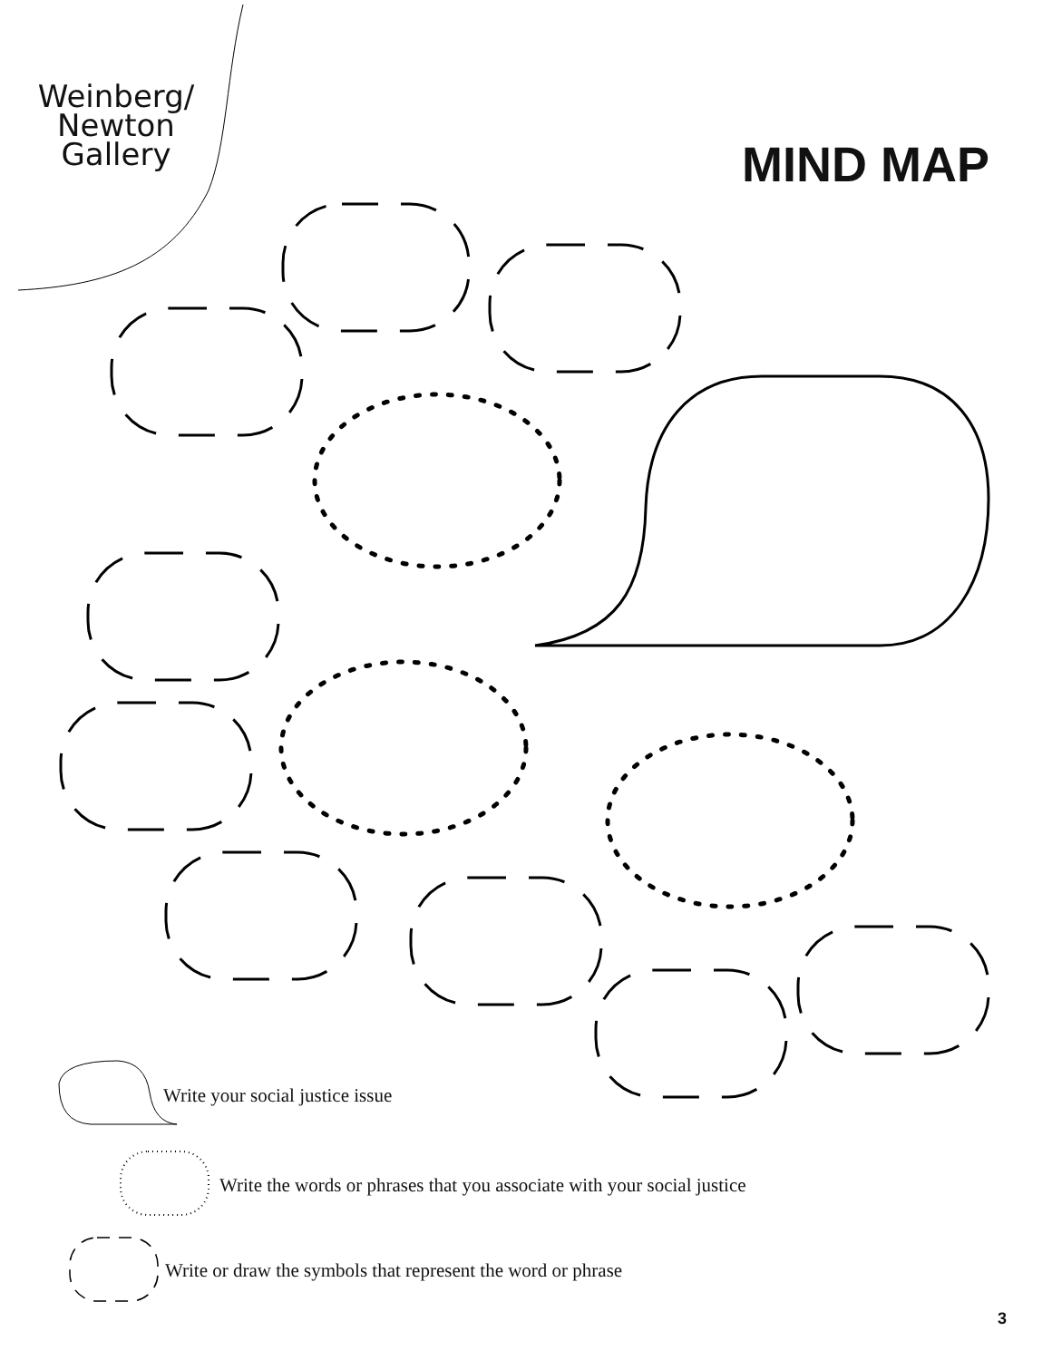Weinberg/
Newton
Gallery
MIND MAP
Write your social justice issue
Write the words or phrases that you associate with your social justice
Write or draw the symbols that represent the word or phrase
3